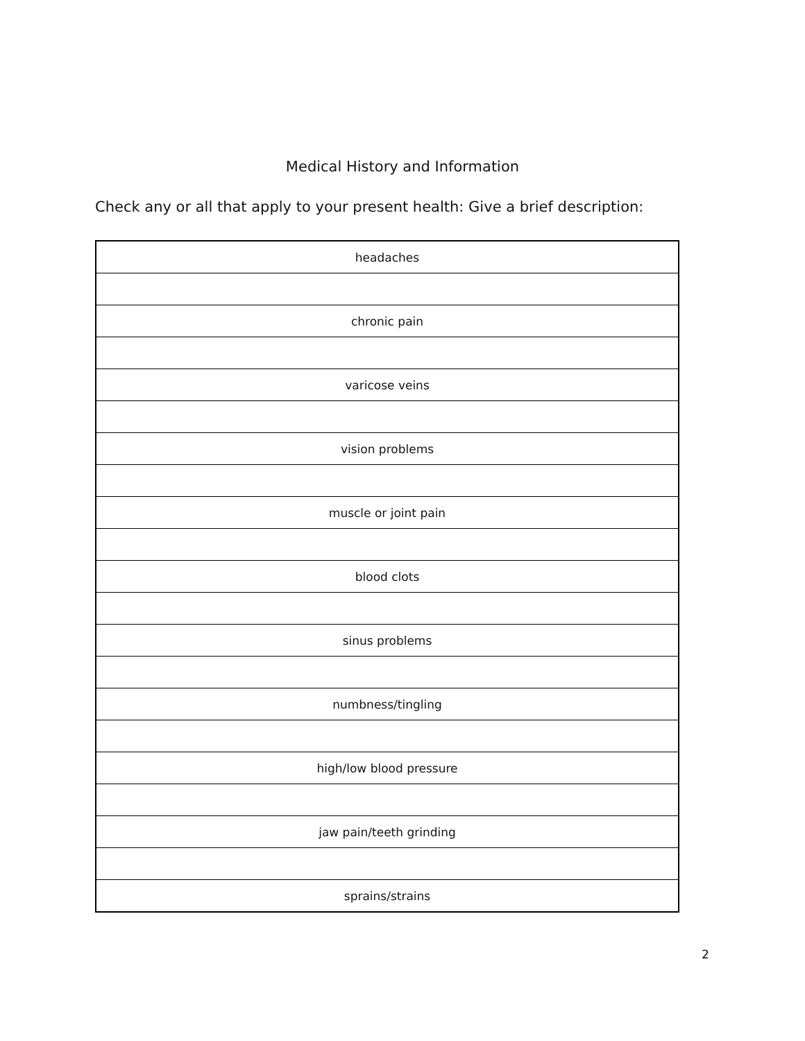Medical History and Information
Check any or all that apply to your present health: Give a brief description:
| headaches |
| chronic pain |
| varicose veins |
| vision problems |
| muscle or joint pain |
| blood clots |
| sinus problems |
| numbness/tingling |
| high/low blood pressure |
| jaw pain/teeth grinding |
| sprains/strains |
2